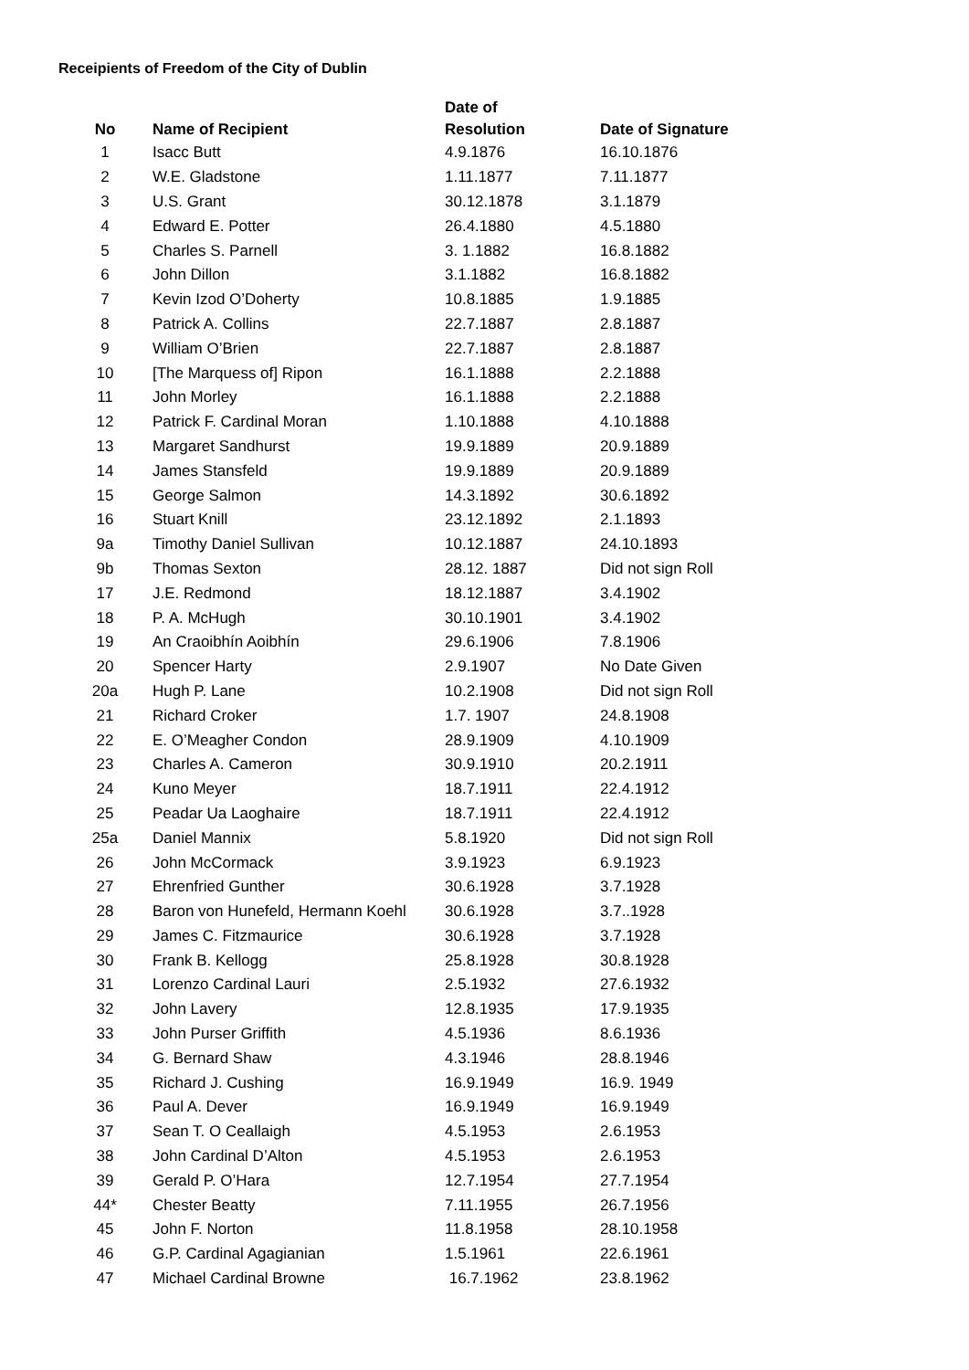Receipients of Freedom of the City of Dublin
| No | Name of Recipient | Date of Resolution | Date of Signature |
| --- | --- | --- | --- |
| 1 | Isacc Butt | 4.9.1876 | 16.10.1876 |
| 2 | W.E. Gladstone | 1.11.1877 | 7.11.1877 |
| 3 | U.S. Grant | 30.12.1878 | 3.1.1879 |
| 4 | Edward E. Potter | 26.4.1880 | 4.5.1880 |
| 5 | Charles S. Parnell | 3. 1.1882 | 16.8.1882 |
| 6 | John Dillon | 3.1.1882 | 16.8.1882 |
| 7 | Kevin Izod O’Doherty | 10.8.1885 | 1.9.1885 |
| 8 | Patrick A. Collins | 22.7.1887 | 2.8.1887 |
| 9 | William O’Brien | 22.7.1887 | 2.8.1887 |
| 10 | [The Marquess of] Ripon | 16.1.1888 | 2.2.1888 |
| 11 | John Morley | 16.1.1888 | 2.2.1888 |
| 12 | Patrick F. Cardinal Moran | 1.10.1888 | 4.10.1888 |
| 13 | Margaret Sandhurst | 19.9.1889 | 20.9.1889 |
| 14 | James Stansfeld | 19.9.1889 | 20.9.1889 |
| 15 | George Salmon | 14.3.1892 | 30.6.1892 |
| 16 | Stuart Knill | 23.12.1892 | 2.1.1893 |
| 9a | Timothy Daniel Sullivan | 10.12.1887 | 24.10.1893 |
| 9b | Thomas Sexton | 28.12. 1887 | Did not sign Roll |
| 17 | J.E. Redmond | 18.12.1887 | 3.4.1902 |
| 18 | P. A. McHugh | 30.10.1901 | 3.4.1902 |
| 19 | An Craoibhín Aoibhín | 29.6.1906 | 7.8.1906 |
| 20 | Spencer Harty | 2.9.1907 | No Date Given |
| 20a | Hugh P. Lane | 10.2.1908 | Did not sign Roll |
| 21 | Richard Croker | 1.7. 1907 | 24.8.1908 |
| 22 | E. O’Meagher Condon | 28.9.1909 | 4.10.1909 |
| 23 | Charles A. Cameron | 30.9.1910 | 20.2.1911 |
| 24 | Kuno Meyer | 18.7.1911 | 22.4.1912 |
| 25 | Peadar Ua Laoghaire | 18.7.1911 | 22.4.1912 |
| 25a | Daniel Mannix | 5.8.1920 | Did not sign Roll |
| 26 | John McCormack | 3.9.1923 | 6.9.1923 |
| 27 | Ehrenfried Gunther | 30.6.1928 | 3.7.1928 |
| 28 | Baron von Hunefeld, Hermann Koehl | 30.6.1928 | 3.7..1928 |
| 29 | James C. Fitzmaurice | 30.6.1928 | 3.7.1928 |
| 30 | Frank B. Kellogg | 25.8.1928 | 30.8.1928 |
| 31 | Lorenzo Cardinal Lauri | 2.5.1932 | 27.6.1932 |
| 32 | John Lavery | 12.8.1935 | 17.9.1935 |
| 33 | John Purser Griffith | 4.5.1936 | 8.6.1936 |
| 34 | G. Bernard Shaw | 4.3.1946 | 28.8.1946 |
| 35 | Richard J. Cushing | 16.9.1949 | 16.9. 1949 |
| 36 | Paul A. Dever | 16.9.1949 | 16.9.1949 |
| 37 | Sean T. O Ceallaigh | 4.5.1953 | 2.6.1953 |
| 38 | John Cardinal D’Alton | 4.5.1953 | 2.6.1953 |
| 39 | Gerald P. O’Hara | 12.7.1954 | 27.7.1954 |
| 44* | Chester Beatty | 7.11.1955 | 26.7.1956 |
| 45 | John F. Norton | 11.8.1958 | 28.10.1958 |
| 46 | G.P. Cardinal Agagianian | 1.5.1961 | 22.6.1961 |
| 47 | Michael Cardinal Browne | 16.7.1962 | 23.8.1962 |